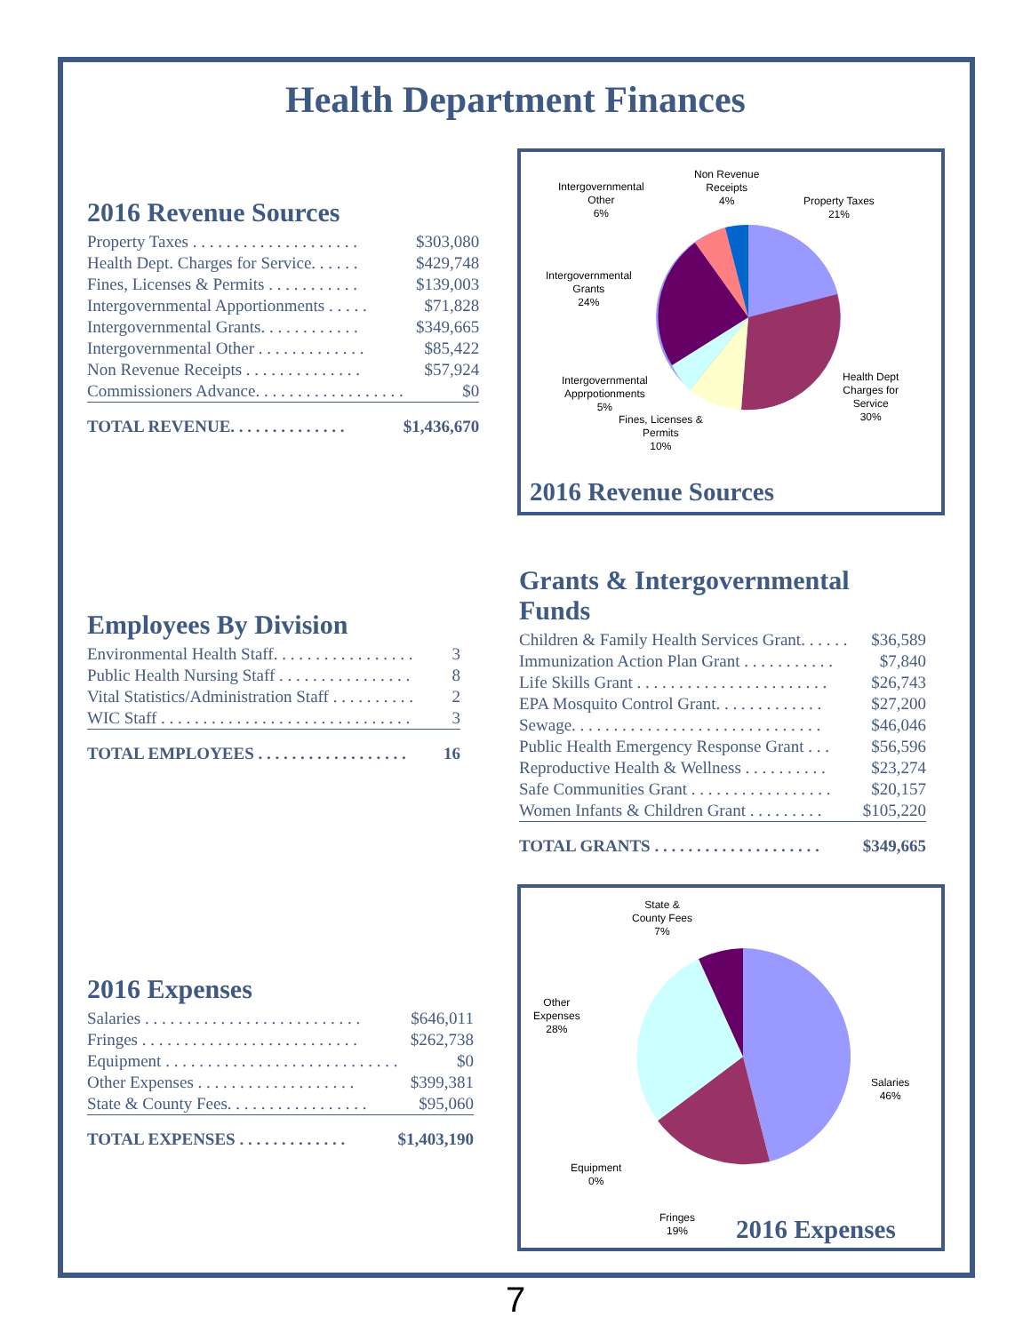Health Department Finances
2016 Revenue Sources
| Property Taxes . . . . . . . . . . . . . . . . . . . . | $303,080 |
| Health Dept. Charges for Service. . . . . . | $429,748 |
| Fines, Licenses & Permits . . . . . . . . . . . | $139,003 |
| Intergovernmental Apportionments . . . . . | $71,828 |
| Intergovernmental Grants. . . . . . . . . . . . | $349,665 |
| Intergovernmental Other . . . . . . . . . . . . . | $85,422 |
| Non Revenue Receipts . . . . . . . . . . . . . . | $57,924 |
| Commissioners Advance. . . . . . . . . . . . . . . . . . | $0 |
| TOTAL REVENUE. . . . . . . . . . . . . . | $1,436,670 |
Intergovernmental
Other
6%
Non Revenue
Receipts
4%
Property Taxes
21%
Intergovernmental
Grants
24%
Intergovernmental
Apprpotionments
5%
Fines, Licenses &
Permits
10%
Health Dept
Charges for
Service
30%
2016 Revenue Sources
Grants & Intergovernmental Funds
| Children & Family Health Services Grant. . . . . . | $36,589 |
| Immunization Action Plan Grant . . . . . . . . . . . | $7,840 |
| Life Skills Grant . . . . . . . . . . . . . . . . . . . . . . . | $26,743 |
| EPA Mosquito Control Grant. . . . . . . . . . . . . | $27,200 |
| Sewage. . . . . . . . . . . . . . . . . . . . . . . . . . . . . . | $46,046 |
| Public Health Emergency Response Grant . . . | $56,596 |
| Reproductive Health & Wellness . . . . . . . . . . | $23,274 |
| Safe Communities Grant . . . . . . . . . . . . . . . . . | $20,157 |
| Women Infants & Children Grant . . . . . . . . . | $105,220 |
| TOTAL GRANTS . . . . . . . . . . . . . . . . . . . . | $349,665 |
Employees By Division
| Environmental Health Staff. . . . . . . . . . . . . . . . . | 3 |
| Public Health Nursing Staff . . . . . . . . . . . . . . . . | 8 |
| Vital Statistics/Administration Staff . . . . . . . . . . | 2 |
| WIC Staff . . . . . . . . . . . . . . . . . . . . . . . . . . . . . . | 3 |
| TOTAL EMPLOYEES . . . . . . . . . . . . . . . . . . | 16 |
2016 Expenses
| Salaries . . . . . . . . . . . . . . . . . . . . . . . . . . | $646,011 |
| Fringes . . . . . . . . . . . . . . . . . . . . . . . . . . | $262,738 |
| Equipment . . . . . . . . . . . . . . . . . . . . . . . . . . . . | $0 |
| Other Expenses . . . . . . . . . . . . . . . . . . . | $399,381 |
| State & County Fees. . . . . . . . . . . . . . . . . | $95,060 |
| TOTAL EXPENSES . . . . . . . . . . . . . | $1,403,190 |
State &
County Fees
7%
Other
Expenses
28%
Salaries
46%
Equipment
0%
Fringes
19%
2016 Expenses
7